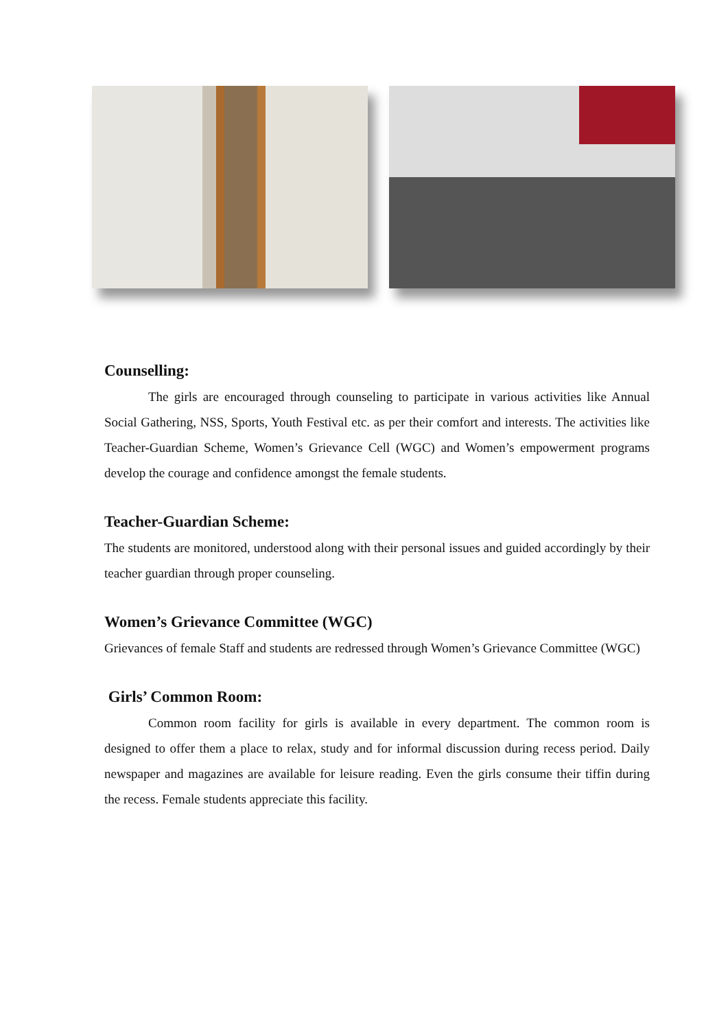Counselling:
The girls are encouraged through counseling to participate in various activities like Annual Social Gathering, NSS, Sports, Youth Festival etc. as per their comfort and interests. The activities like Teacher-Guardian Scheme, Women’s Grievance Cell (WGC) and Women’s empowerment programs develop the courage and confidence amongst the female students.
Teacher-Guardian Scheme:
The students are monitored, understood along with their personal issues and guided accordingly by their teacher guardian through proper counseling.
Women’s Grievance Committee (WGC)
Grievances of female Staff and students are redressed through Women’s Grievance Committee (WGC)
Girls’ Common Room:
Common room facility for girls is available in every department. The common room is designed to offer them a place to relax, study and for informal discussion during recess period. Daily newspaper and magazines are available for leisure reading. Even the girls consume their tiffin during the recess. Female students appreciate this facility.